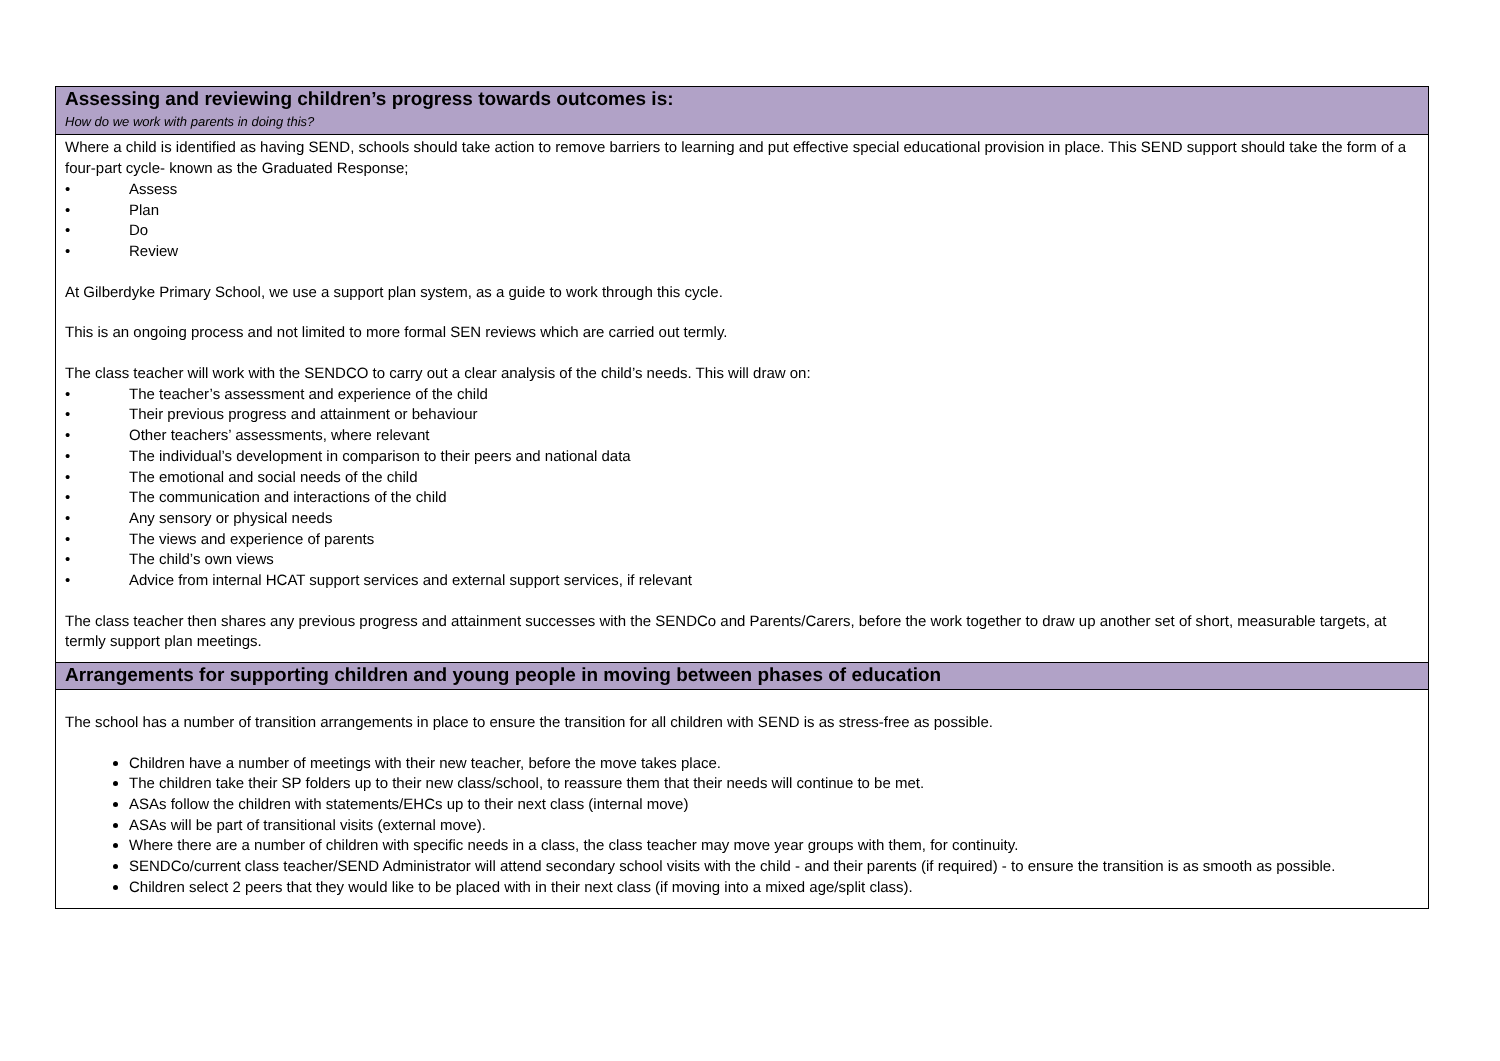| Assessing and reviewing children’s progress towards outcomes is: How do we work with parents in doing this? |
| Where a child is identified as having SEND, schools should take action to remove barriers to learning and put effective special educational provision in place. This SEND support should take the form of a four-part cycle- known as the Graduated Response; • Assess • Plan • Do • Review At Gilberdyke Primary School, we use a support plan system, as a guide to work through this cycle. This is an ongoing process and not limited to more formal SEN reviews which are carried out termly. The class teacher will work with the SENDCO to carry out a clear analysis of the child’s needs. This will draw on: • The teacher’s assessment and experience of the child • Their previous progress and attainment or behaviour • Other teachers’ assessments, where relevant • The individual’s development in comparison to their peers and national data • The emotional and social needs of the child • The communication and interactions of the child • Any sensory or physical needs • The views and experience of parents • The child’s own views • Advice from internal HCAT support services and external support services, if relevant The class teacher then shares any previous progress and attainment successes with the SENDCo and Parents/Carers, before the work together to draw up another set of short, measurable targets, at termly support plan meetings. |
| Arrangements for supporting children and young people in moving between phases of education |
| The school has a number of transition arrangements in place to ensure the transition for all children with SEND is as stress-free as possible. Children have a number of meetings with their new teacher, before the move takes place. The children take their SP folders up to their new class/school, to reassure them that their needs will continue to be met. ASAs follow the children with statements/EHCs up to their next class (internal move) ASAs will be part of transitional visits (external move). Where there are a number of children with specific needs in a class, the class teacher may move year groups with them, for continuity. SENDCo/current class teacher/SEND Administrator will attend secondary school visits with the child - and their parents (if required) - to ensure the transition is as smooth as possible. Children select 2 peers that they would like to be placed with in their next class (if moving into a mixed age/split class). |